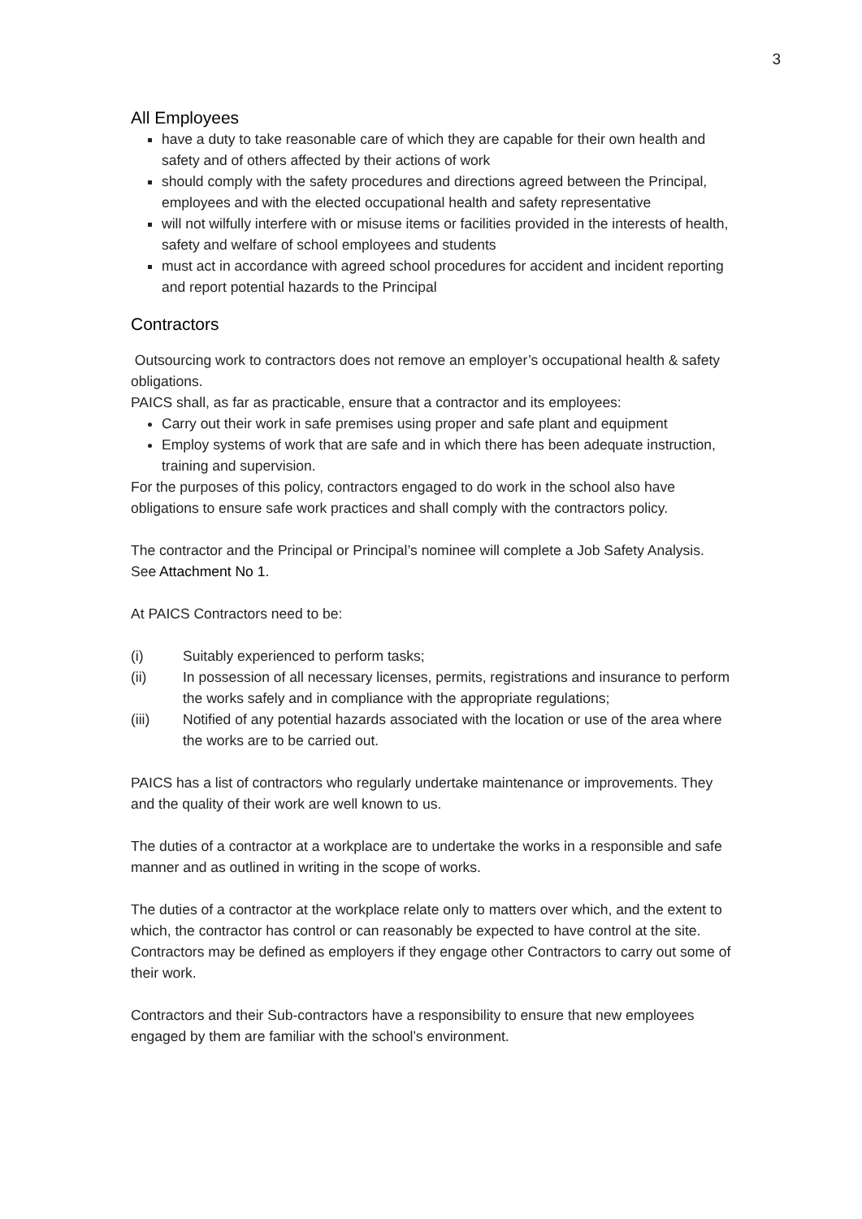3
All Employees
have a duty to take reasonable care of which they are capable for their own health and safety and of others affected by their actions of work
should comply with the safety procedures and directions agreed between the Principal, employees and with the elected occupational health and safety representative
will not wilfully interfere with or misuse items or facilities provided in the interests of health, safety and welfare of school employees and students
must act in accordance with agreed school procedures for accident and incident reporting and report potential hazards to the Principal
Contractors
Outsourcing work to contractors does not remove an employer’s occupational health & safety obligations.
PAICS shall, as far as practicable, ensure that a contractor and its employees:
Carry out their work in safe premises using proper and safe plant and equipment
Employ systems of work that are safe and in which there has been adequate instruction, training and supervision.
For the purposes of this policy, contractors engaged to do work in the school also have obligations to ensure safe work practices and shall comply with the contractors policy.
The contractor and the Principal or Principal’s nominee will complete a Job Safety Analysis. See Attachment No 1.
At PAICS Contractors need to be:
(i) Suitably experienced to perform tasks;
(ii) In possession of all necessary licenses, permits, registrations and insurance to perform the works safely and in compliance with the appropriate regulations;
(iii) Notified of any potential hazards associated with the location or use of the area where the works are to be carried out.
PAICS has a list of contractors who regularly undertake maintenance or improvements. They and the quality of their work are well known to us.
The duties of a contractor at a workplace are to undertake the works in a responsible and safe manner and as outlined in writing in the scope of works.
The duties of a contractor at the workplace relate only to matters over which, and the extent to which, the contractor has control or can reasonably be expected to have control at the site. Contractors may be defined as employers if they engage other Contractors to carry out some of their work.
Contractors and their Sub-contractors have a responsibility to ensure that new employees engaged by them are familiar with the school’s environment.